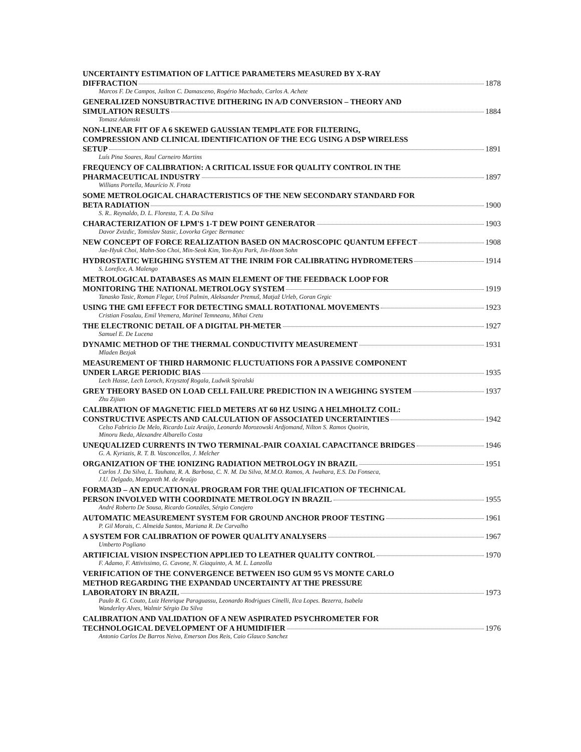UNCERTAINTY ESTIMATION OF LATTICE PARAMETERS MEASURED BY X-RAY
DIFFRACTION 1878
Marcos F. De Campos, Jailton C. Damasceno, Rogério Machado, Carlos A. Achete
GENERALIZED NONSUBTRACTIVE DITHERING IN A/D CONVERSION – THEORY AND
SIMULATION RESULTS 1884
Tomasz Adamski
NON-LINEAR FIT OF A 6 SKEWED GAUSSIAN TEMPLATE FOR FILTERING,
COMPRESSION AND CLINICAL IDENTIFICATION OF THE ECG USING A DSP WIRELESS
SETUP 1891
Luís Pina Soares, Raul Carneiro Martins
FREQUENCY OF CALIBRATION: A CRITICAL ISSUE FOR QUALITY CONTROL IN THE
PHARMACEUTICAL INDUSTRY 1897
Willians Portella, Maurício N. Frota
SOME METROLOGICAL CHARACTERISTICS OF THE NEW SECONDARY STANDARD FOR
BETA RADIATION 1900
S. R.. Reynaldo, D. L. Floresta, T. A. Da Silva
CHARACTERIZATION OF LPM'S 1-T DEW POINT GENERATOR 1903
Davor Zvizdic, Tomislav Stasic, Lovorka Grgec Bermanec
NEW CONCEPT OF FORCE REALIZATION BASED ON MACROSCOPIC QUANTUM EFFECT 1908
Jae-Hyuk Choi, Mahn-Soo Choi, Min-Seok Kim, Yon-Kyu Park, Jin-Hoon Sohn
HYDROSTATIC WEIGHING SYSTEM AT THE INRIM FOR CALIBRATING HYDROMETERS 1914
S. Lorefice, A. Malengo
METROLOGICAL DATABASES AS MAIN ELEMENT OF THE FEEDBACK LOOP FOR
MONITORING THE NATIONAL METROLOGY SYSTEM 1919
Tanasko Tasic, Roman Flegar, Uroš Palmin, Aleksander Premuš, Matjaž Urleb, Goran Grgic
USING THE GMI EFFECT FOR DETECTING SMALL ROTATIONAL MOVEMENTS 1923
Cristian Fosalau, Emil Vremera, Marinel Temneanu, Mihai Cretu
THE ELECTRONIC DETAIL OF A DIGITAL PH-METER 1927
Samuel E. De Lucena
DYNAMIC METHOD OF THE THERMAL CONDUCTIVITY MEASUREMENT 1931
Mladen Bezjak
MEASUREMENT OF THIRD HARMONIC FLUCTUATIONS FOR A PASSIVE COMPONENT
UNDER LARGE PERIODIC BIAS 1935
Lech Hasse, Lech Loroch, Krzysztof Rogala, Ludwik Spiralski
GREY THEORY BASED ON LOAD CELL FAILURE PREDICTION IN A WEIGHING SYSTEM 1937
Zhu Zijian
CALIBRATION OF MAGNETIC FIELD METERS AT 60 HZ USING A HELMHOLTZ COIL:
CONSTRUCTIVE ASPECTS AND CALCULATION OF ASSOCIATED UNCERTAINTIES 1942
Celso Fabricio De Melo, Ricardo Luiz Araújo, Leonardo Morozowski Ardjomand, Nilton S. Ramos Quoirin,
Minoru Ikeda, Alexandre Albarello Costa
UNEQUALIZED CURRENTS IN TWO TERMINAL-PAIR COAXIAL CAPACITANCE BRIDGES 1946
G. A. Kyriazis, R. T. B. Vasconcellos, J. Melcher
ORGANIZATION OF THE IONIZING RADIATION METROLOGY IN BRAZIL 1951
Carlos J. Da Silva, L. Tauhata, R. A. Barbosa, C. N. M. Da Silva, M.M.O. Ramos, A. Iwahara, E.S. Da Fonseca,
J.U. Delgado, Margareth M. de Araújo
FORMA3D – AN EDUCATIONAL PROGRAM FOR THE QUALIFICATION OF TECHNICAL
PERSON INVOLVED WITH COORDINATE METROLOGY IN BRAZIL 1955
André Roberto De Sousa, Ricardo Gonzáles, Sérgio Conejero
AUTOMATIC MEASUREMENT SYSTEM FOR GROUND ANCHOR PROOF TESTING 1961
P. Gil Morais, C. Almeida Santos, Mariana R. De Carvalho
A SYSTEM FOR CALIBRATION OF POWER QUALITY ANALYSERS 1967
Umberto Pogliano
ARTIFICIAL VISION INSPECTION APPLIED TO LEATHER QUALITY CONTROL 1970
F. Adamo, F. Attivissimo, G. Cavone, N. Giaquinto, A. M. L. Lanzolla
VERIFICATION OF THE CONVERGENCE BETWEEN ISO GUM 95 VS MONTE CARLO
METHOD REGARDING THE EXPANDAD UNCERTAINTY AT THE PRESSURE
LABORATORY IN BRAZIL 1973
Paulo R. G. Couto, Luiz Henrique Paraguassu, Leonardo Rodrigues Cinelli, Ilca Lopes. Bezerra, Isabela
Wanderley Alves, Walmir Sérgio Da Silva
CALIBRATION AND VALIDATION OF A NEW ASPIRATED PSYCHROMETER FOR
TECHNOLOGICAL DEVELOPMENT OF A HUMIDIFIER 1976
Antonio Carlos De Barros Neiva, Emerson Dos Reis, Caio Glauco Sanchez